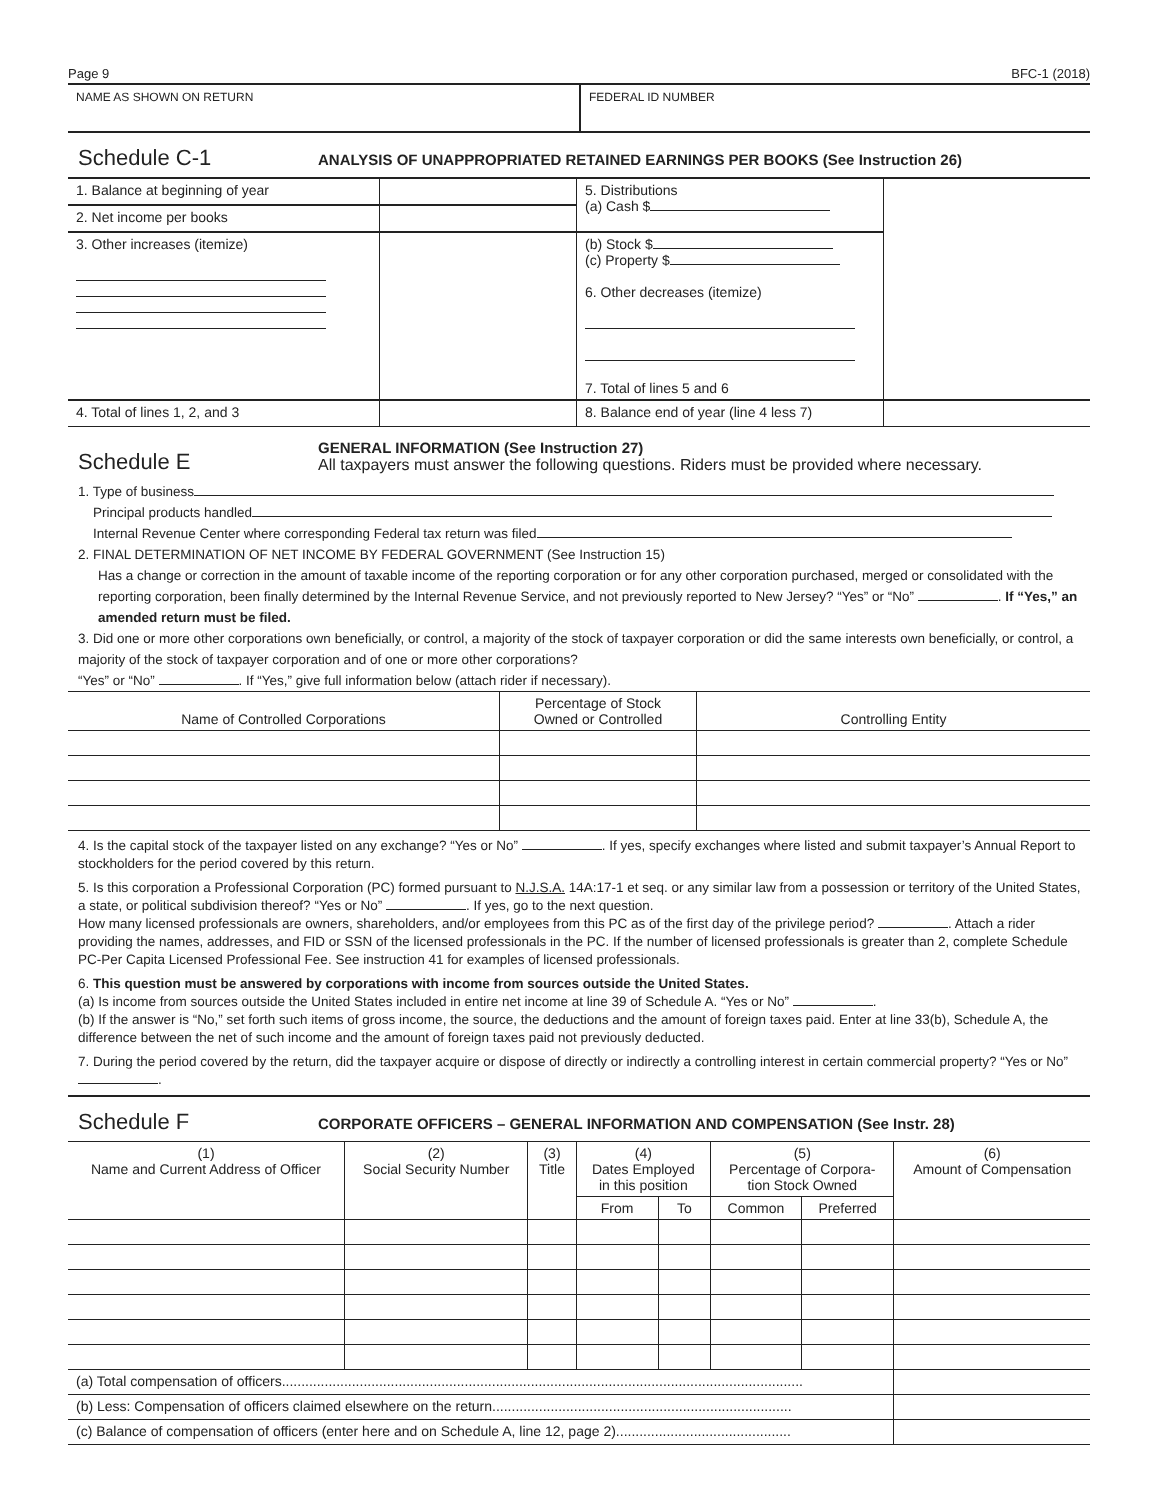Page 9 BFC-1 (2018)
NAME AS SHOWN ON RETURN FEDERAL ID NUMBER
Schedule C-1 ANALYSIS OF UNAPPROPRIATED RETAINED EARNINGS PER BOOKS (See Instruction 26)
| 1. Balance at beginning of year | | 5. Distributions (a) Cash $ | |
| 2. Net income per books | | | |
| 3. Other increases (itemize) | | (b) Stock $ (c) Property $ 6. Other decreases (itemize) 7. Total of lines 5 and 6 | |
| 4. Total of lines 1, 2, and 3 | | 8. Balance end of year (line 4 less 7) | |
Schedule E GENERAL INFORMATION (See Instruction 27)
All taxpayers must answer the following questions. Riders must be provided where necessary.
1. Type of business
Principal products handled
Internal Revenue Center where corresponding Federal tax return was filed
2. FINAL DETERMINATION OF NET INCOME BY FEDERAL GOVERNMENT (See Instruction 15)
Has a change or correction in the amount of taxable income of the reporting corporation or for any other corporation purchased, merged or consolidated with the reporting corporation, been finally determined by the Internal Revenue Service, and not previously reported to New Jersey? “Yes” or “No” . If “Yes,” an amended return must be filed.
3. Did one or more other corporations own beneficially, or control, a majority of the stock of taxpayer corporation or did the same interests own beneficially, or control, a majority of the stock of taxpayer corporation and of one or more other corporations?
“Yes” or “No” . If “Yes,” give full information below (attach rider if necessary).
| Name of Controlled Corporations | Percentage of Stock Owned or Controlled | Controlling Entity |
| --- | --- | --- |
4. Is the capital stock of the taxpayer listed on any exchange? “Yes or No” . If yes, specify exchanges where listed and submit taxpayer’s Annual Report to stockholders for the period covered by this return.
5. Is this corporation a Professional Corporation (PC) formed pursuant to N.J.S.A. 14A:17-1 et seq. or any similar law from a possession or territory of the United States, a state, or political subdivision thereof? “Yes or No” . If yes, go to the next question.
How many licensed professionals are owners, shareholders, and/or employees from this PC as of the first day of the privilege period? . Attach a rider providing the names, addresses, and FID or SSN of the licensed professionals in the PC. If the number of licensed professionals is greater than 2, complete Schedule PC-Per Capita Licensed Professional Fee. See instruction 41 for examples of licensed professionals.
6. This question must be answered by corporations with income from sources outside the United States.
(a) Is income from sources outside the United States included in entire net income at line 39 of Schedule A. “Yes or No” .
(b) If the answer is “No,” set forth such items of gross income, the source, the deductions and the amount of foreign taxes paid. Enter at line 33(b), Schedule A, the difference between the net of such income and the amount of foreign taxes paid not previously deducted.
7. During the period covered by the return, did the taxpayer acquire or dispose of directly or indirectly a controlling interest in certain commercial property? “Yes or No” .
Schedule F CORPORATE OFFICERS – GENERAL INFORMATION AND COMPENSATION (See Instr. 28)
| (1) Name and Current Address of Officer | (2) Social Security Number | (3) Title | (4) Dates Employed in this position | | (5) Percentage of Corpora- tion Stock Owned | | (6) Amount of Compensation |
| --- | --- | --- | --- | --- | --- | --- | --- |
| | | | From | To | Common | Preferred | |
| (a) Total compensation of officers...................................................................................................................................... | | | | | | | |
| (b) Less: Compensation of officers claimed elsewhere on the return............................................................................. | | | | | | | |
| (c) Balance of compensation of officers (enter here and on Schedule A, line 12, page 2)............................................. | | | | | | | |